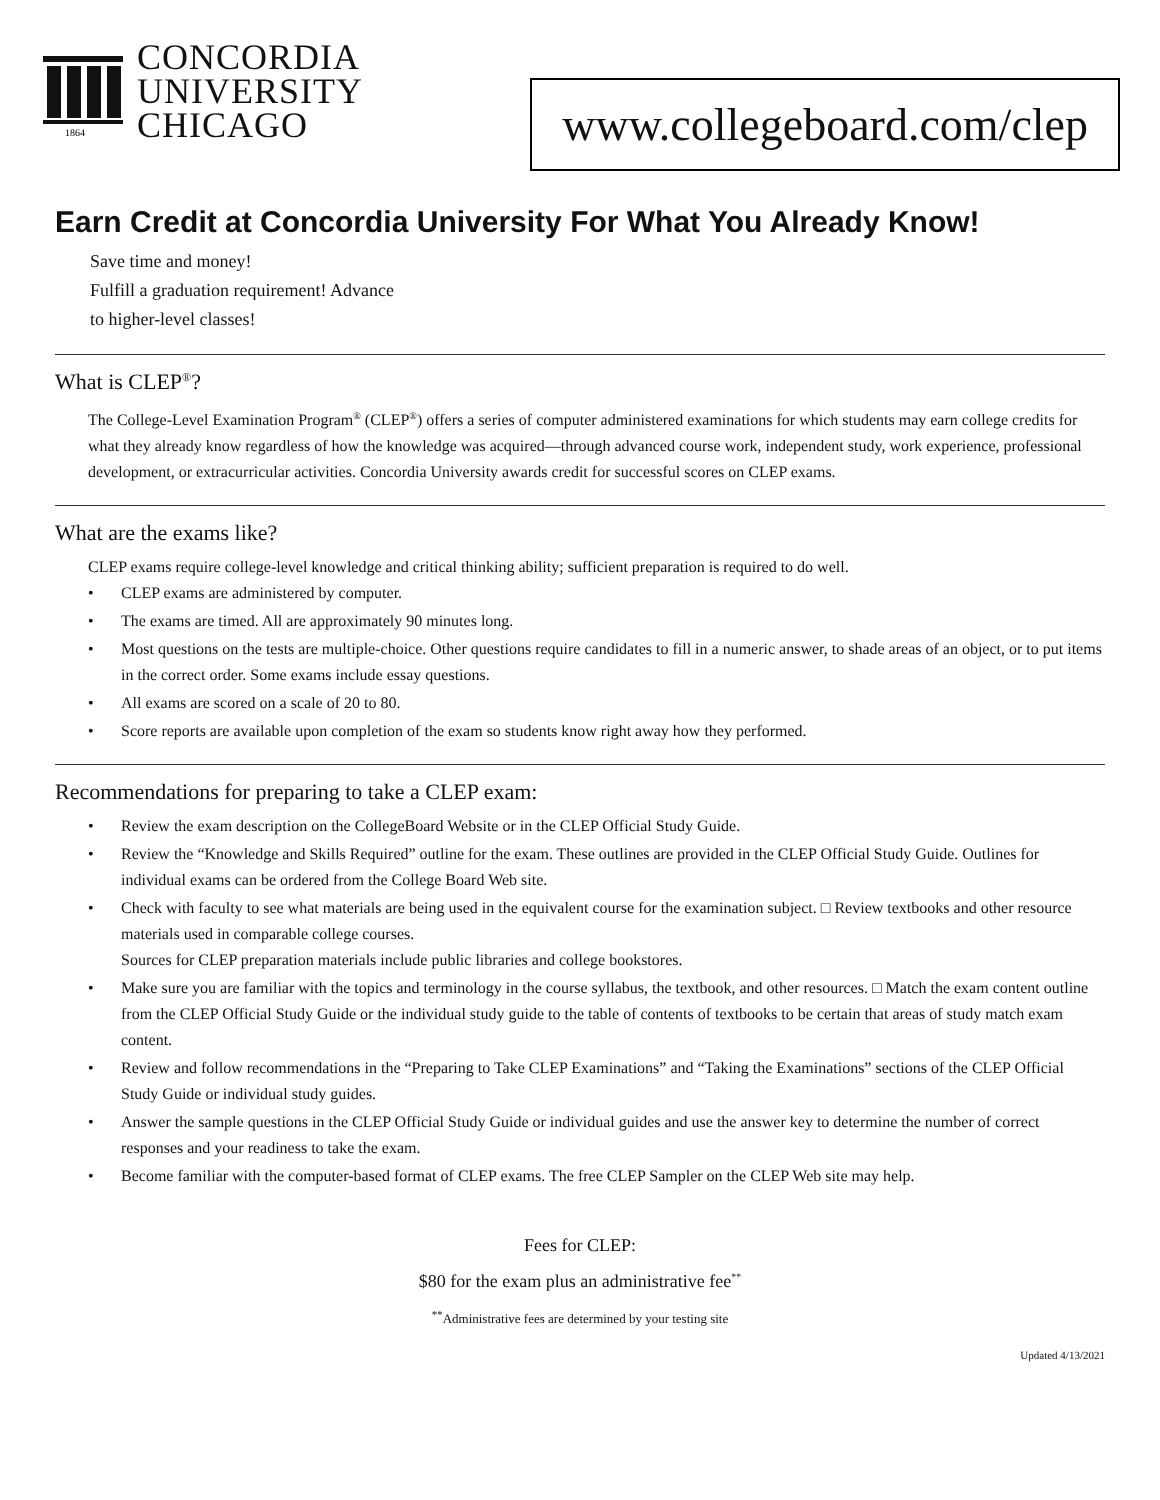1864
CONCORDIA
UNIVERSITY
CHICAGO
www.collegeboard.com/clep
Earn Credit at Concordia University For What You Already Know!
Save time and money!
Fulfill a graduation requirement! Advance
to higher-level classes!
What is CLEP<sup>®</sup>?
The College-Level Examination Program<sup>®</sup> (CLEP<sup>®</sup>) offers a series of computer administered examinations for which students may earn college credits for what they already know regardless of how the knowledge was acquired—through advanced course work, independent study, work experience, professional development, or extracurricular activities. Concordia University awards credit for successful scores on CLEP exams.
What are the exams like?
CLEP exams require college-level knowledge and critical thinking ability; sufficient preparation is required to do well.
• CLEP exams are administered by computer.
• The exams are timed. All are approximately 90 minutes long.
• Most questions on the tests are multiple-choice. Other questions require candidates to fill in a numeric answer, to shade areas of an object, or to put items in the correct order. Some exams include essay questions.
• All exams are scored on a scale of 20 to 80.
• Score reports are available upon completion of the exam so students know right away how they performed.
Recommendations for preparing to take a CLEP exam:
• Review the exam description on the CollegeBoard Website or in the CLEP Official Study Guide.
• Review the “Knowledge and Skills Required” outline for the exam. These outlines are provided in the CLEP Official Study Guide. Outlines for individual exams can be ordered from the College Board Web site.
• Check with faculty to see what materials are being used in the equivalent course for the examination subject. □ Review textbooks and other resource materials used in comparable college courses.
Sources for CLEP preparation materials include public libraries and college bookstores.
• Make sure you are familiar with the topics and terminology in the course syllabus, the textbook, and other resources. □ Match the exam content outline from the CLEP Official Study Guide or the individual study guide to the table of contents of textbooks to be certain that areas of study match exam content.
• Review and follow recommendations in the “Preparing to Take CLEP Examinations” and “Taking the Examinations” sections of the CLEP Official Study Guide or individual study guides.
• Answer the sample questions in the CLEP Official Study Guide or individual guides and use the answer key to determine the number of correct responses and your readiness to take the exam.
• Become familiar with the computer-based format of CLEP exams. The free CLEP Sampler on the CLEP Web site may help.
Fees for CLEP:
$80 for the exam plus an administrative fee<sup>**</sup>
<sup>**</sup> Administrative fees are determined by your testing site
Updated 4/13/2021